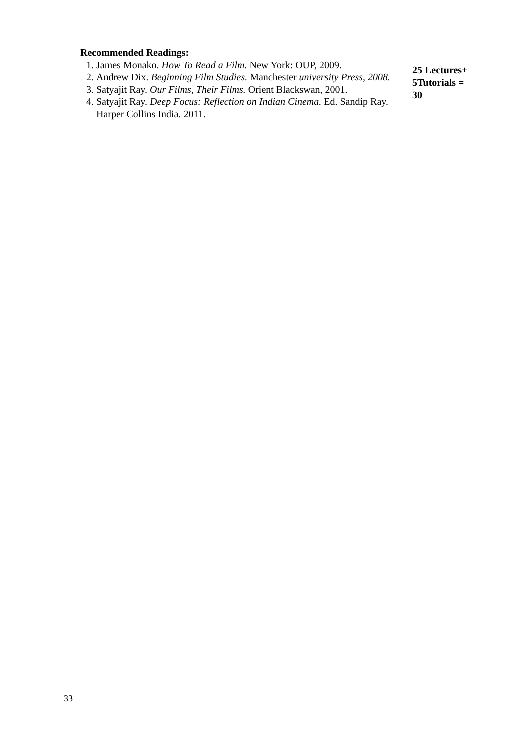| Recommended Readings: 1. James Monako. How To Read a Film. New York: OUP, 2009. 2. Andrew Dix. Beginning Film Studies. Manchester university Press, 2008. 3. Satyajit Ray. Our Films, Their Films. Orient Blackswan, 2001. 4. Satyajit Ray. Deep Focus: Reflection on Indian Cinema. Ed. Sandip Ray. Harper Collins India. 2011. | 25 Lectures+ 5Tutorials = 30 |
33